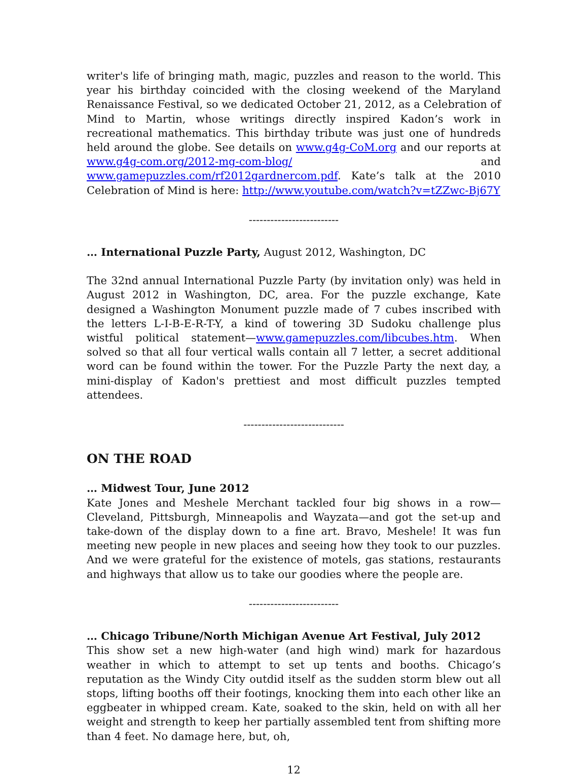writer's life of bringing math, magic, puzzles and reason to the world. This year his birthday coincided with the closing weekend of the Maryland Renaissance Festival, so we dedicated October 21, 2012, as a Celebration of Mind to Martin, whose writings directly inspired Kadon’s work in recreational mathematics. This birthday tribute was just one of hundreds held around the globe. See details on www.g4g-CoM.org and our reports at www.g4g-com.org/2012-mg-com-blog/ and www.gamepuzzles.com/rf2012gardnercom.pdf. Kate’s talk at the 2010 Celebration of Mind is here: http://www.youtube.com/watch?v=tZZwc-Bj67Y
-------------------------
… International Puzzle Party, August 2012, Washington, DC
The 32nd annual International Puzzle Party (by invitation only) was held in August 2012 in Washington, DC, area. For the puzzle exchange, Kate designed a Washington Monument puzzle made of 7 cubes inscribed with the letters L-I-B-E-R-T-Y, a kind of towering 3D Sudoku challenge plus wistful political statement—www.gamepuzzles.com/libcubes.htm. When solved so that all four vertical walls contain all 7 letter, a secret additional word can be found within the tower. For the Puzzle Party the next day, a mini-display of Kadon's prettiest and most difficult puzzles tempted attendees.
----------------------------
ON THE ROAD
… Midwest Tour, June 2012
Kate Jones and Meshele Merchant tackled four big shows in a row—Cleveland, Pittsburgh, Minneapolis and Wayzata—and got the set-up and take-down of the display down to a fine art. Bravo, Meshele! It was fun meeting new people in new places and seeing how they took to our puzzles. And we were grateful for the existence of motels, gas stations, restaurants and highways that allow us to take our goodies where the people are.
-------------------------
… Chicago Tribune/North Michigan Avenue Art Festival, July 2012
This show set a new high-water (and high wind) mark for hazardous weather in which to attempt to set up tents and booths. Chicago’s reputation as the Windy City outdid itself as the sudden storm blew out all stops, lifting booths off their footings, knocking them into each other like an eggbeater in whipped cream. Kate, soaked to the skin, held on with all her weight and strength to keep her partially assembled tent from shifting more than 4 feet. No damage here, but, oh,
12